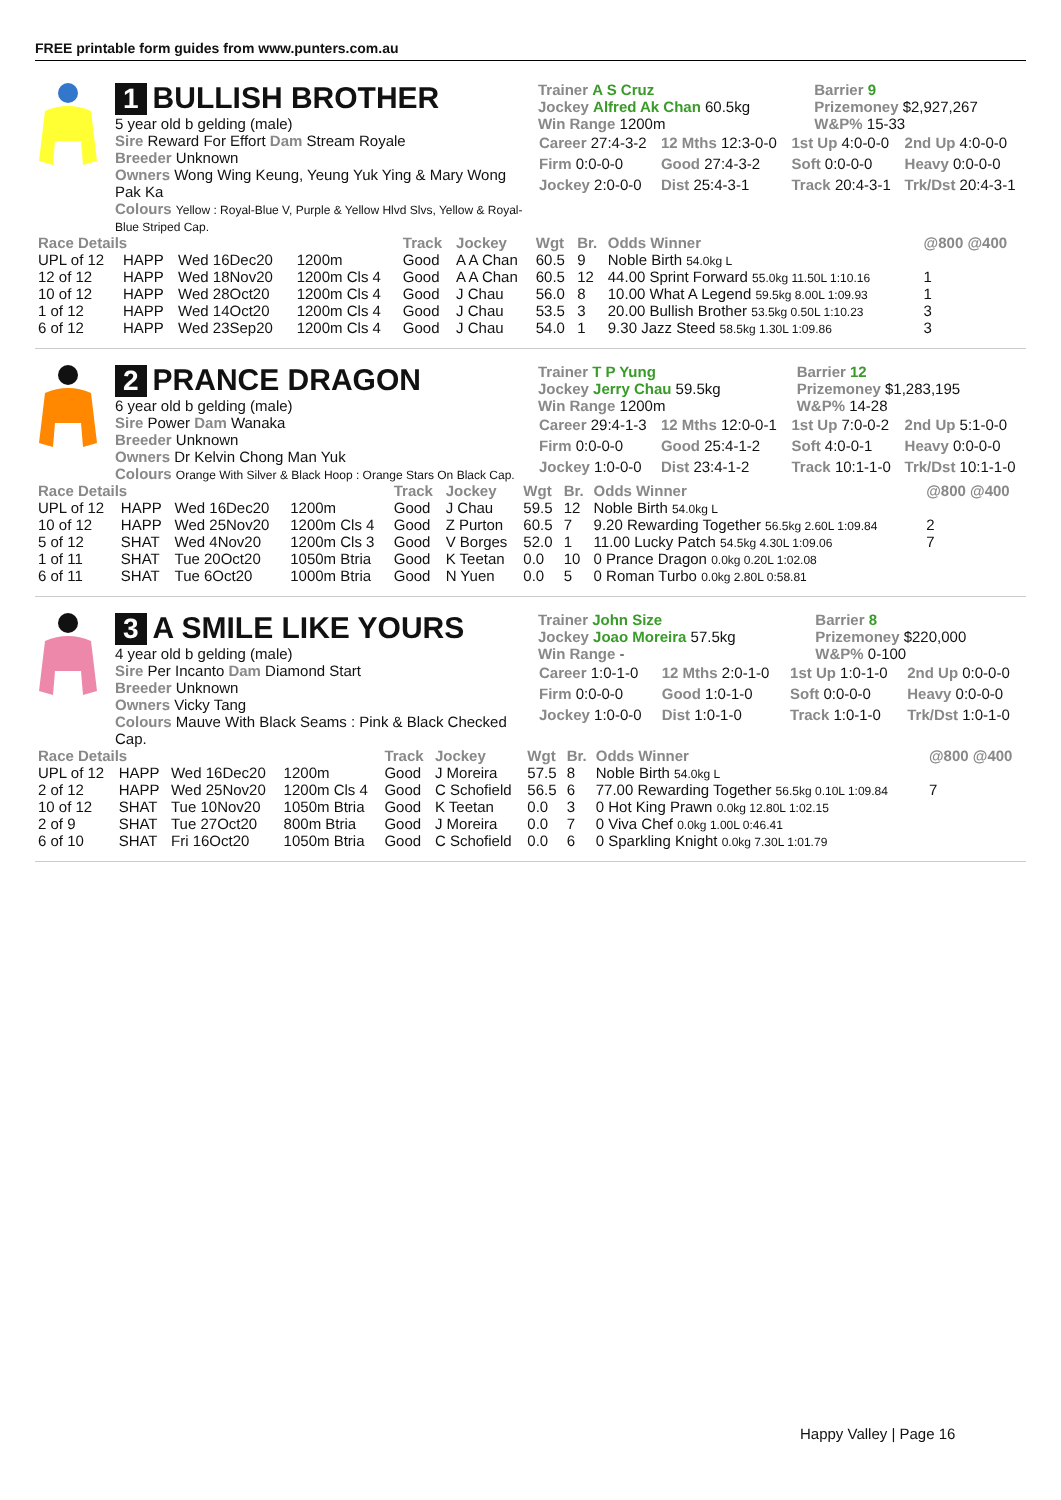FREE printable form guides from www.punters.com.au
1 BULLISH BROTHER
5 year old b gelding (male)
Sire Reward For Effort Dam Stream Royale
Breeder Unknown
Owners Wong Wing Keung, Yeung Yuk Ying & Mary Wong Pak Ka
Colours Yellow : Royal-Blue V, Purple & Yellow Hlvd Slvs, Yellow & Royal-Blue Striped Cap.
| Trainer A S Cruz Jockey Alfred Ak Chan 60.5kg Win Range 1200m | Barrier 9 Prizemoney $2,927,267 W&P% 15-33 |
| Career 27:4-3-2 | 12 Mths 12:3-0-0 | 1st Up 4:0-0-0 | 2nd Up 4:0-0-0 |
| Firm 0:0-0-0 | Good 27:4-3-2 | Soft 0:0-0-0 | Heavy 0:0-0-0 |
| Jockey 2:0-0-0 | Dist 25:4-3-1 | Track 20:4-3-1 | Trk/Dst 20:4-3-1 |
| Race Details | | | | Track | Jockey | Wgt | Br. | Odds Winner | @800 @400 |
| --- | --- | --- | --- | --- | --- | --- | --- | --- | --- |
| UPL of 12 | HAPP | Wed 16Dec20 | 1200m | Good | A A Chan | 60.5 | 9 | Noble Birth 54.0kg L | |
| 12 of 12 | HAPP | Wed 18Nov20 | 1200m Cls 4 | Good | A A Chan | 60.5 | 12 | 44.00 Sprint Forward 55.0kg 11.50L 1:10.16 | 1 |
| 10 of 12 | HAPP | Wed 28Oct20 | 1200m Cls 4 | Good | J Chau | 56.0 | 8 | 10.00 What A Legend 59.5kg 8.00L 1:09.93 | 1 |
| 1 of 12 | HAPP | Wed 14Oct20 | 1200m Cls 4 | Good | J Chau | 53.5 | 3 | 20.00 Bullish Brother 53.5kg 0.50L 1:10.23 | 3 |
| 6 of 12 | HAPP | Wed 23Sep20 | 1200m Cls 4 | Good | J Chau | 54.0 | 1 | 9.30 Jazz Steed 58.5kg 1.30L 1:09.86 | 3 |
2 PRANCE DRAGON
6 year old b gelding (male)
Sire Power Dam Wanaka
Breeder Unknown
Owners Dr Kelvin Chong Man Yuk
Colours Orange With Silver & Black Hoop : Orange Stars On Black Cap.
| Trainer T P Yung Jockey Jerry Chau 59.5kg Win Range 1200m | Barrier 12 Prizemoney $1,283,195 W&P% 14-28 |
| Career 29:4-1-3 | 12 Mths 12:0-0-1 | 1st Up 7:0-0-2 | 2nd Up 5:1-0-0 |
| Firm 0:0-0-0 | Good 25:4-1-2 | Soft 4:0-0-1 | Heavy 0:0-0-0 |
| Jockey 1:0-0-0 | Dist 23:4-1-2 | Track 10:1-1-0 | Trk/Dst 10:1-1-0 |
| Race Details | | | | Track | Jockey | Wgt | Br. | Odds Winner | @800 @400 |
| --- | --- | --- | --- | --- | --- | --- | --- | --- | --- |
| UPL of 12 | HAPP | Wed 16Dec20 | 1200m | Good | J Chau | 59.5 | 12 | Noble Birth 54.0kg L | |
| 10 of 12 | HAPP | Wed 25Nov20 | 1200m Cls 4 | Good | Z Purton | 60.5 | 7 | 9.20 Rewarding Together 56.5kg 2.60L 1:09.84 | 2 |
| 5 of 12 | SHAT | Wed 4Nov20 | 1200m Cls 3 | Good | V Borges | 52.0 | 1 | 11.00 Lucky Patch 54.5kg 4.30L 1:09.06 | 7 |
| 1 of 11 | SHAT | Tue 20Oct20 | 1050m Btria | Good | K Teetan | 0.0 | 10 | 0 Prance Dragon 0.0kg 0.20L 1:02.08 | |
| 6 of 11 | SHAT | Tue 6Oct20 | 1000m Btria | Good | N Yuen | 0.0 | 5 | 0 Roman Turbo 0.0kg 2.80L 0:58.81 | |
3 A SMILE LIKE YOURS
4 year old b gelding (male)
Sire Per Incanto Dam Diamond Start
Breeder Unknown
Owners Vicky Tang
Colours Mauve With Black Seams : Pink & Black Checked Cap.
| Trainer John Size Jockey Joao Moreira 57.5kg Win Range - | Barrier 8 Prizemoney $220,000 W&P% 0-100 |
| Career 1:0-1-0 | 12 Mths 2:0-1-0 | 1st Up 1:0-1-0 | 2nd Up 0:0-0-0 |
| Firm 0:0-0-0 | Good 1:0-1-0 | Soft 0:0-0-0 | Heavy 0:0-0-0 |
| Jockey 1:0-0-0 | Dist 1:0-1-0 | Track 1:0-1-0 | Trk/Dst 1:0-1-0 |
| Race Details | | | | Track | Jockey | Wgt | Br. | Odds Winner | @800 @400 |
| --- | --- | --- | --- | --- | --- | --- | --- | --- | --- |
| UPL of 12 | HAPP | Wed 16Dec20 | 1200m | Good | J Moreira | 57.5 | 8 | Noble Birth 54.0kg L | |
| 2 of 12 | HAPP | Wed 25Nov20 | 1200m Cls 4 | Good | C Schofield | 56.5 | 6 | 77.00 Rewarding Together 56.5kg 0.10L 1:09.84 | 7 |
| 10 of 12 | SHAT | Tue 10Nov20 | 1050m Btria | Good | K Teetan | 0.0 | 3 | 0 Hot King Prawn 0.0kg 12.80L 1:02.15 | |
| 2 of 9 | SHAT | Tue 27Oct20 | 800m Btria | Good | J Moreira | 0.0 | 7 | 0 Viva Chef 0.0kg 1.00L 0:46.41 | |
| 6 of 10 | SHAT | Fri 16Oct20 | 1050m Btria | Good | C Schofield | 0.0 | 6 | 0 Sparkling Knight 0.0kg 7.30L 1:01.79 | |
Happy Valley | Page 16